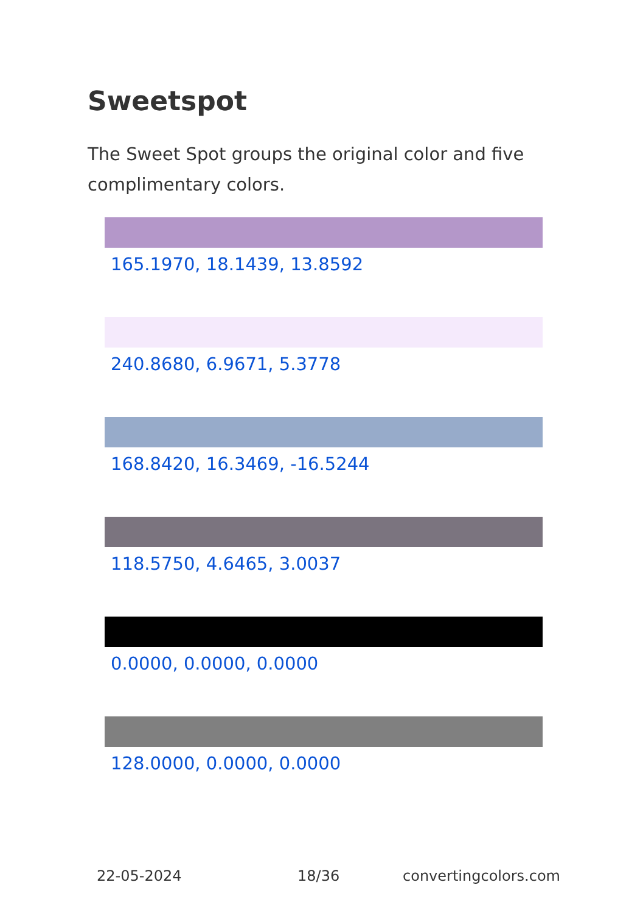Sweetspot
The Sweet Spot groups the original color and five complimentary colors.
165.1970, 18.1439, 13.8592
240.8680, 6.9671, 5.3778
168.8420, 16.3469, -16.5244
118.5750, 4.6465, 3.0037
0.0000, 0.0000, 0.0000
128.0000, 0.0000, 0.0000
22-05-2024 18/36 convertingcolors.com